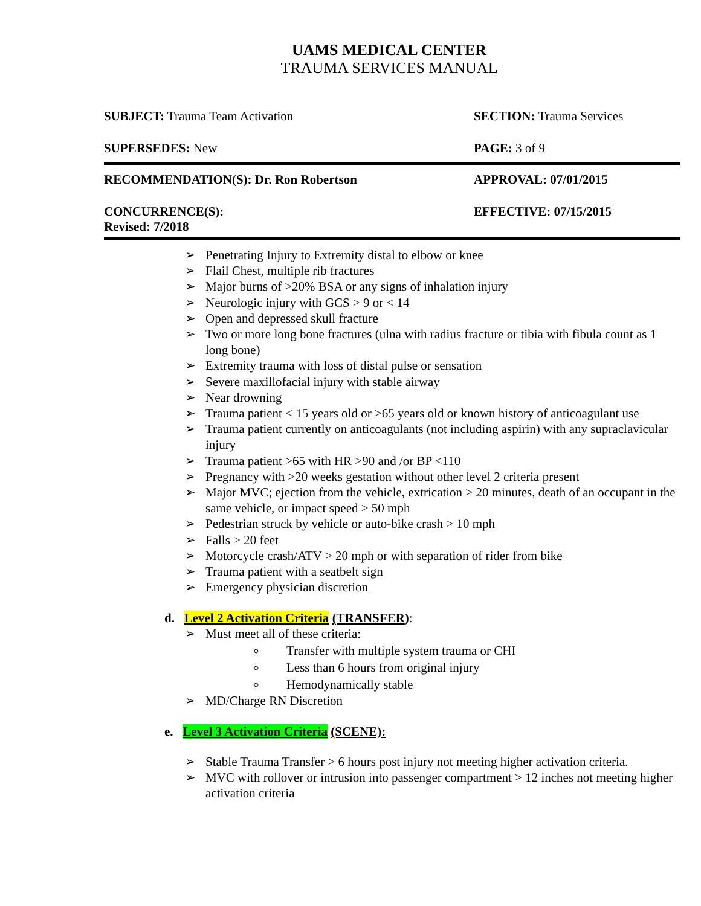UAMS MEDICAL CENTER
TRAUMA SERVICES MANUAL
SUBJECT: Trauma Team Activation SECTION: Trauma Services
SUPERSEDES: New PAGE: 3 of 9
RECOMMENDATION(S): Dr. Ron Robertson APPROVAL: 07/01/2015
CONCURRENCE(S):
Revised: 7/2018
EFFECTIVE: 07/15/2015
➢ Penetrating Injury to Extremity distal to elbow or knee
➢ Flail Chest, multiple rib fractures
➢ Major burns of >20% BSA or any signs of inhalation injury
➢ Neurologic injury with GCS > 9 or < 14
➢ Open and depressed skull fracture
➢ Two or more long bone fractures (ulna with radius fracture or tibia with fibula count as 1 long bone)
➢ Extremity trauma with loss of distal pulse or sensation
➢ Severe maxillofacial injury with stable airway
➢ Near drowning
➢ Trauma patient < 15 years old or >65 years old or known history of anticoagulant use
➢ Trauma patient currently on anticoagulants (not including aspirin) with any supraclavicular injury
➢ Trauma patient >65 with HR >90 and /or BP <110
➢ Pregnancy with >20 weeks gestation without other level 2 criteria present
➢ Major MVC; ejection from the vehicle, extrication > 20 minutes, death of an occupant in the same vehicle, or impact speed > 50 mph
➢ Pedestrian struck by vehicle or auto-bike crash > 10 mph
➢ Falls > 20 feet
➢ Motorcycle crash/ATV > 20 mph or with separation of rider from bike
➢ Trauma patient with a seatbelt sign
➢ Emergency physician discretion
d. Level 2 Activation Criteria (TRANSFER):
➢ Must meet all of these criteria:
Transfer with multiple system trauma or CHI
Less than 6 hours from original injury
Hemodynamically stable
➢ MD/Charge RN Discretion
e. Level 3 Activation Criteria (SCENE):
➢ Stable Trauma Transfer > 6 hours post injury not meeting higher activation criteria.
➢ MVC with rollover or intrusion into passenger compartment > 12 inches not meeting higher activation criteria